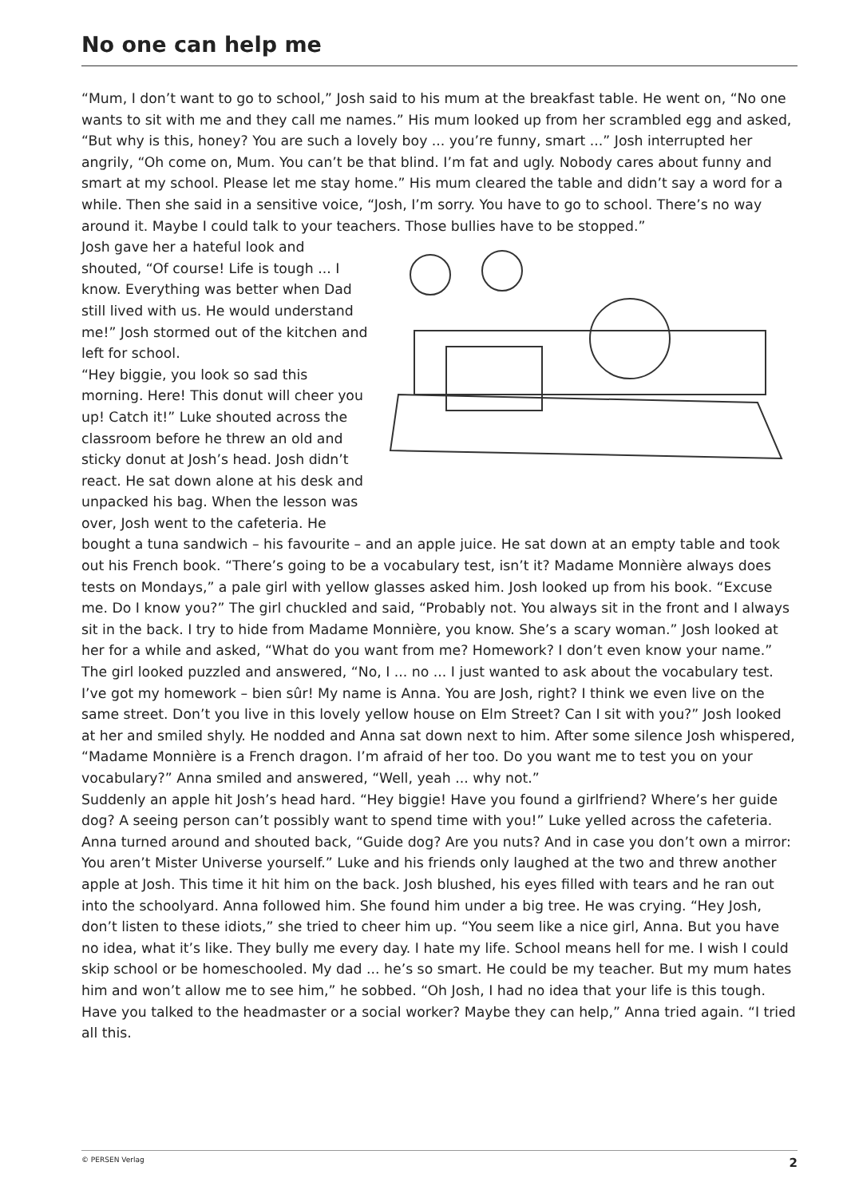No one can help me
“Mum, I don’t want to go to school,” Josh said to his mum at the breakfast table. He went on, “No one wants to sit with me and they call me names.” His mum looked up from her scrambled egg and asked, “But why is this, honey? You are such a lovely boy ... you’re funny, smart ...” Josh interrupted her angrily, “Oh come on, Mum. You can’t be that blind. I’m fat and ugly. Nobody cares about funny and smart at my school. Please let me stay home.” His mum cleared the table and didn’t say a word for a while. Then she said in a sensitive voice, “Josh, I’m sorry. You have to go to school. There’s no way around it. Maybe I could talk to your teachers. Those bullies have to be stopped.”
Josh gave her a hateful look and shouted, “Of course! Life is tough ... I know. Everything was better when Dad still lived with us. He would understand me!” Josh stormed out of the kitchen and left for school.
“Hey biggie, you look so sad this morning. Here! This donut will cheer you up! Catch it!” Luke shouted across the classroom before he threw an old and sticky donut at Josh’s head. Josh didn’t react. He sat down alone at his desk and unpacked his bag. When the lesson was over, Josh went to the cafeteria. He bought a tuna sandwich – his favourite – and an apple juice. He sat down at an empty table and took out his French book. “There’s going to be a vocabulary test, isn’t it? Madame Monnière always does tests on Mondays,” a pale girl with yellow glasses asked him. Josh looked up from his book. “Excuse me. Do I know you?” The girl chuckled and said, “Probably not. You always sit in the front and I always sit in the back. I try to hide from Madame Monnière, you know. She’s a scary woman.” Josh looked at her for a while and asked, “What do you want from me? Homework? I don’t even know your name.” The girl looked puzzled and answered, “No, I ... no ... I just wanted to ask about the vocabulary test. I’ve got my homework – bien sûr! My name is Anna. You are Josh, right? I think we even live on the same street. Don’t you live in this lovely yellow house on Elm Street? Can I sit with you?” Josh looked at her and smiled shyly. He nodded and Anna sat down next to him. After some silence Josh whispered, “Madame Monnière is a French dragon. I’m afraid of her too. Do you want me to test you on your vocabulary?” Anna smiled and answered, “Well, yeah ... why not.”
Suddenly an apple hit Josh’s head hard. “Hey biggie! Have you found a girlfriend? Where’s her guide dog? A seeing person can’t possibly want to spend time with you!” Luke yelled across the cafeteria. Anna turned around and shouted back, “Guide dog? Are you nuts? And in case you don’t own a mirror: You aren’t Mister Universe yourself.” Luke and his friends only laughed at the two and threw another apple at Josh. This time it hit him on the back. Josh blushed, his eyes filled with tears and he ran out into the schoolyard. Anna followed him. She found him under a big tree. He was crying. “Hey Josh, don’t listen to these idiots,” she tried to cheer him up. “You seem like a nice girl, Anna. But you have no idea, what it’s like. They bully me every day. I hate my life. School means hell for me. I wish I could skip school or be homeschooled. My dad ... he’s so smart. He could be my teacher. But my mum hates him and won’t allow me to see him,” he sobbed. “Oh Josh, I had no idea that your life is this tough. Have you talked to the headmaster or a social worker? Maybe they can help,” Anna tried again. “I tried all this.
© PERSEN Verlag 2